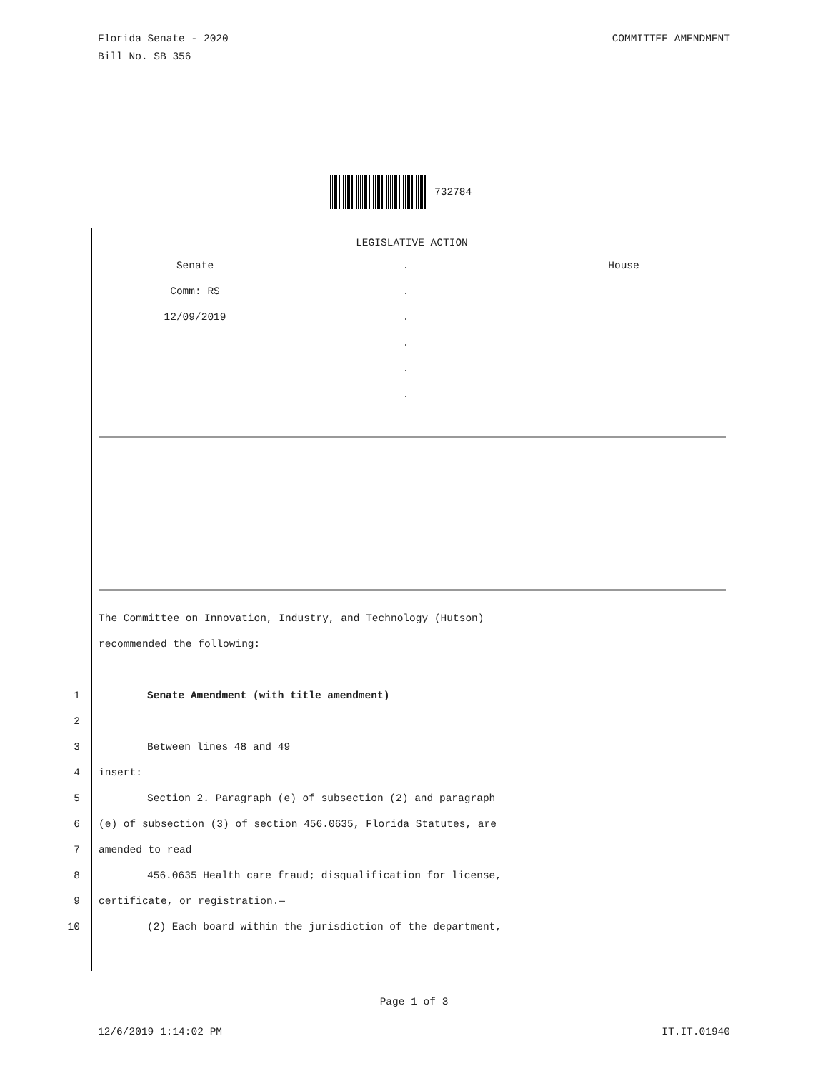Florida Senate - 2020
Bill No. SB 356
COMMITTEE AMENDMENT
732784
LEGISLATIVE ACTION
Senate
Comm: RS
12/09/2019
.
.
.
.
.
.
House
The Committee on Innovation, Industry, and Technology (Hutson)
recommended the following:
1 Senate Amendment (with title amendment)
2 3 Between lines 48 and 49
4 insert:
5 Section 2. Paragraph (e) of subsection (2) and paragraph
6 (e) of subsection (3) of section 456.0635, Florida Statutes, are
7 amended to read
8 456.0635 Health care fraud; disqualification for license,
9 certificate, or registration.—
10 (2) Each board within the jurisdiction of the department,
Page 1 of 3
12/6/2019 1:14:02 PM IT.IT.01940